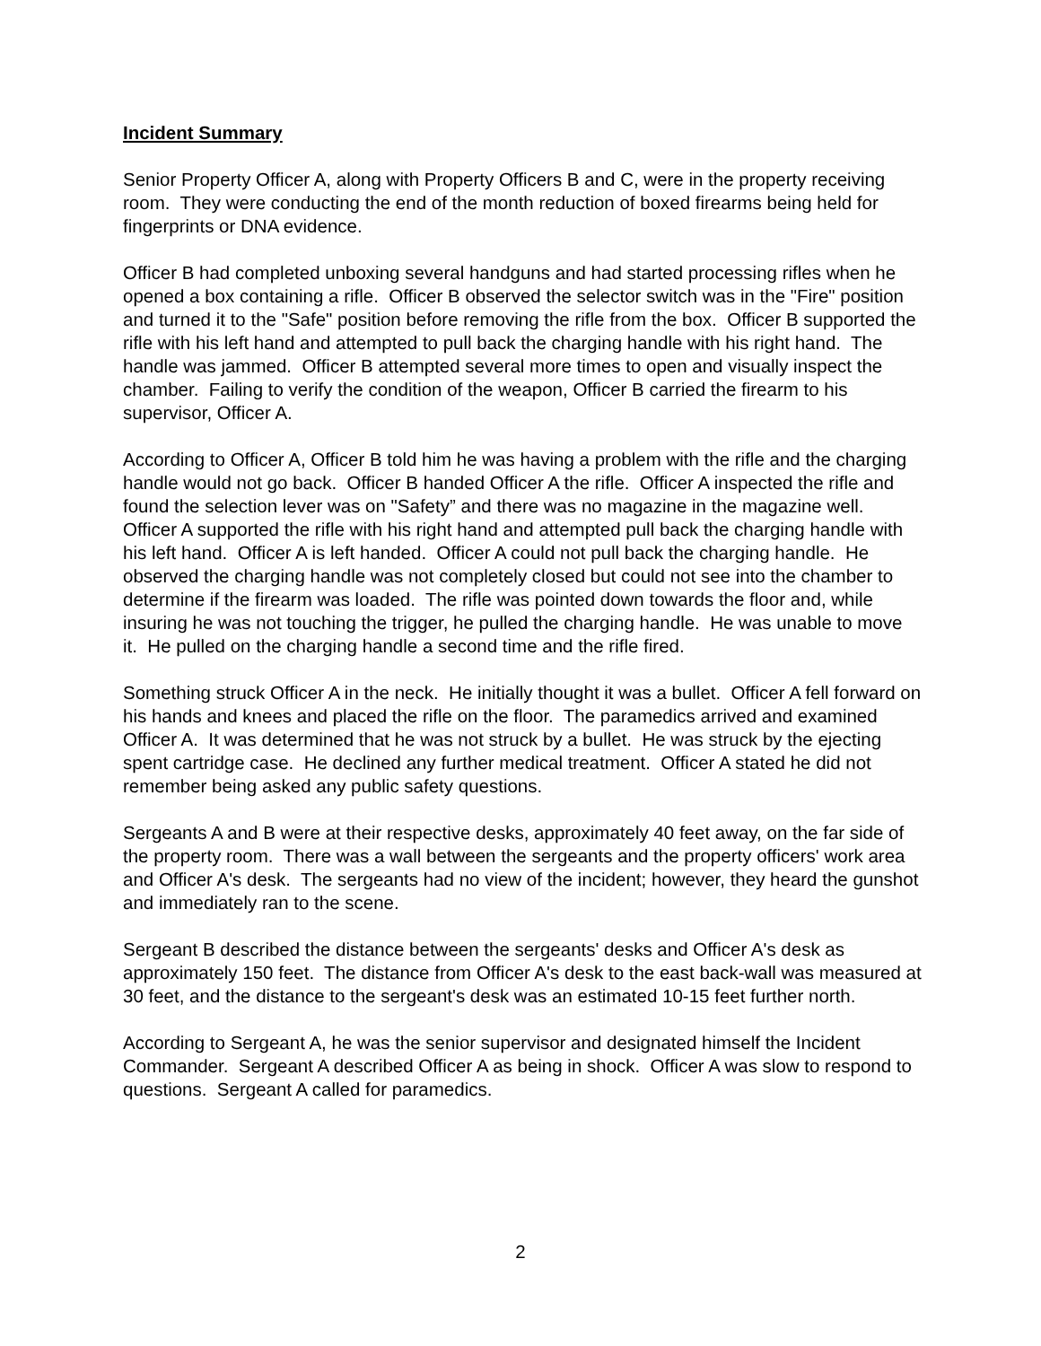Incident Summary
Senior Property Officer A, along with Property Officers B and C, were in the property receiving room. They were conducting the end of the month reduction of boxed firearms being held for fingerprints or DNA evidence.
Officer B had completed unboxing several handguns and had started processing rifles when he opened a box containing a rifle. Officer B observed the selector switch was in the "Fire" position and turned it to the "Safe" position before removing the rifle from the box. Officer B supported the rifle with his left hand and attempted to pull back the charging handle with his right hand. The handle was jammed. Officer B attempted several more times to open and visually inspect the chamber. Failing to verify the condition of the weapon, Officer B carried the firearm to his supervisor, Officer A.
According to Officer A, Officer B told him he was having a problem with the rifle and the charging handle would not go back. Officer B handed Officer A the rifle. Officer A inspected the rifle and found the selection lever was on "Safety” and there was no magazine in the magazine well. Officer A supported the rifle with his right hand and attempted pull back the charging handle with his left hand. Officer A is left handed. Officer A could not pull back the charging handle. He observed the charging handle was not completely closed but could not see into the chamber to determine if the firearm was loaded. The rifle was pointed down towards the floor and, while insuring he was not touching the trigger, he pulled the charging handle. He was unable to move it. He pulled on the charging handle a second time and the rifle fired.
Something struck Officer A in the neck. He initially thought it was a bullet. Officer A fell forward on his hands and knees and placed the rifle on the floor. The paramedics arrived and examined Officer A. It was determined that he was not struck by a bullet. He was struck by the ejecting spent cartridge case. He declined any further medical treatment. Officer A stated he did not remember being asked any public safety questions.
Sergeants A and B were at their respective desks, approximately 40 feet away, on the far side of the property room. There was a wall between the sergeants and the property officers' work area and Officer A's desk. The sergeants had no view of the incident; however, they heard the gunshot and immediately ran to the scene.
Sergeant B described the distance between the sergeants' desks and Officer A's desk as approximately 150 feet. The distance from Officer A's desk to the east back-wall was measured at 30 feet, and the distance to the sergeant's desk was an estimated 10-15 feet further north.
According to Sergeant A, he was the senior supervisor and designated himself the Incident Commander. Sergeant A described Officer A as being in shock. Officer A was slow to respond to questions. Sergeant A called for paramedics.
2